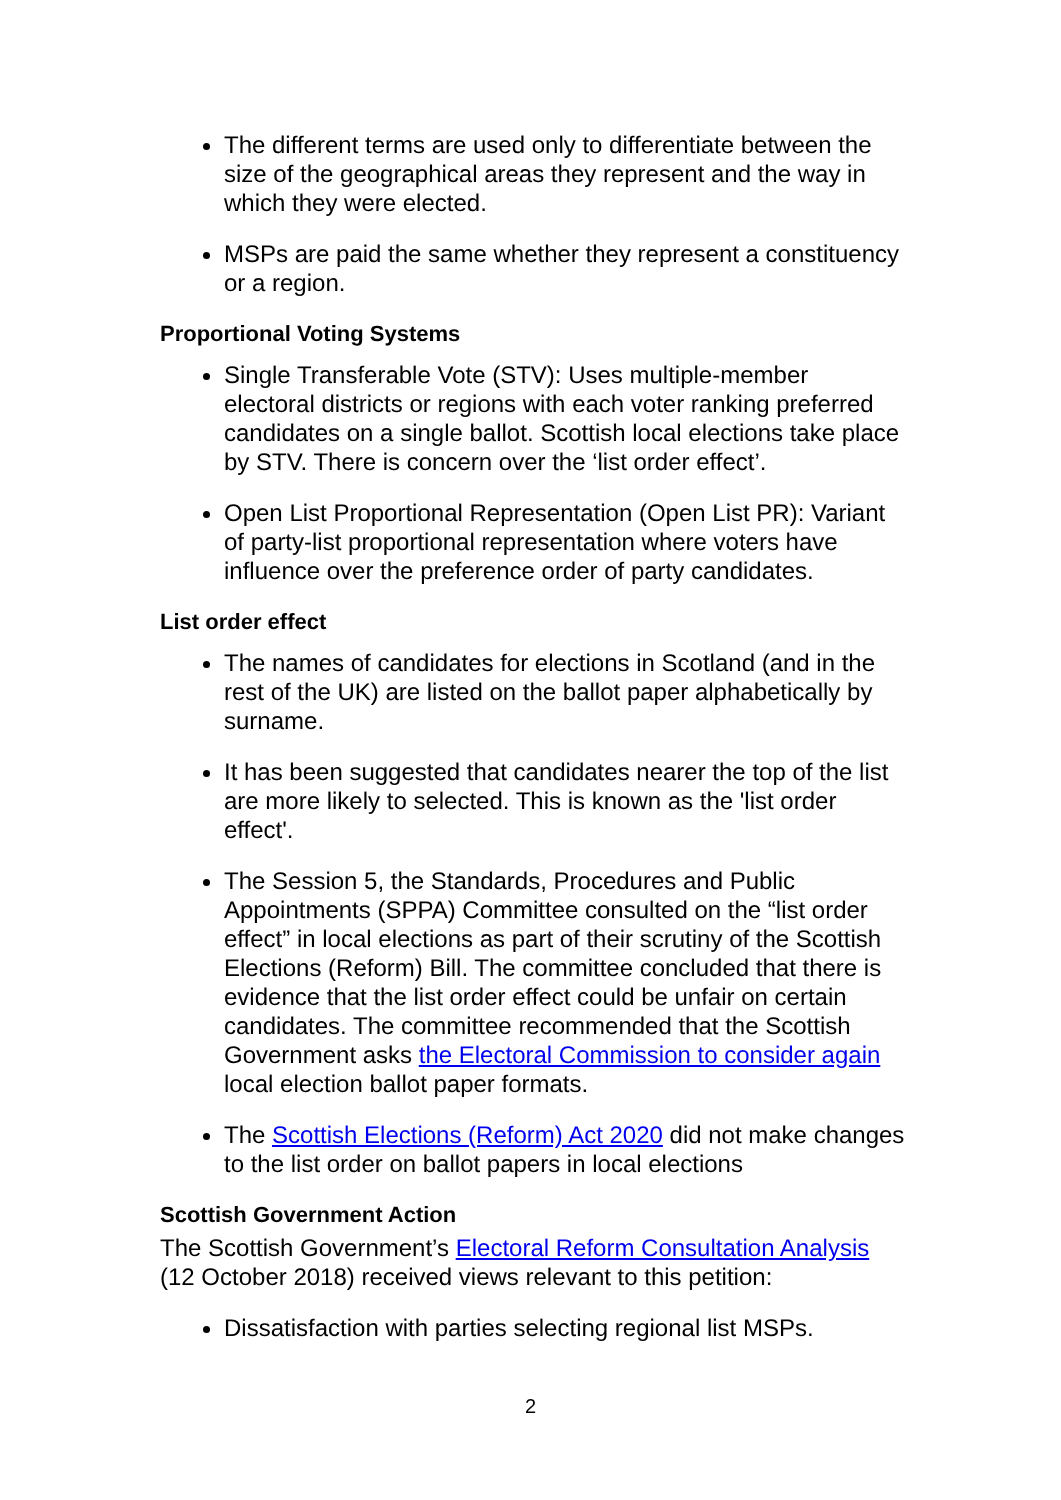The different terms are used only to differentiate between the size of the geographical areas they represent and the way in which they were elected.
MSPs are paid the same whether they represent a constituency or a region.
Proportional Voting Systems
Single Transferable Vote (STV): Uses multiple-member electoral districts or regions with each voter ranking preferred candidates on a single ballot. Scottish local elections take place by STV. There is concern over the ‘list order effect’.
Open List Proportional Representation (Open List PR): Variant of party-list proportional representation where voters have influence over the preference order of party candidates.
List order effect
The names of candidates for elections in Scotland (and in the rest of the UK) are listed on the ballot paper alphabetically by surname.
It has been suggested that candidates nearer the top of the list are more likely to selected. This is known as the 'list order effect'.
The Session 5, the Standards, Procedures and Public Appointments (SPPA) Committee consulted on the “list order effect” in local elections as part of their scrutiny of the Scottish Elections (Reform) Bill. The committee concluded that there is evidence that the list order effect could be unfair on certain candidates. The committee recommended that the Scottish Government asks the Electoral Commission to consider again local election ballot paper formats.
The Scottish Elections (Reform) Act 2020 did not make changes to the list order on ballot papers in local elections
Scottish Government Action
The Scottish Government’s Electoral Reform Consultation Analysis (12 October 2018) received views relevant to this petition:
Dissatisfaction with parties selecting regional list MSPs.
2